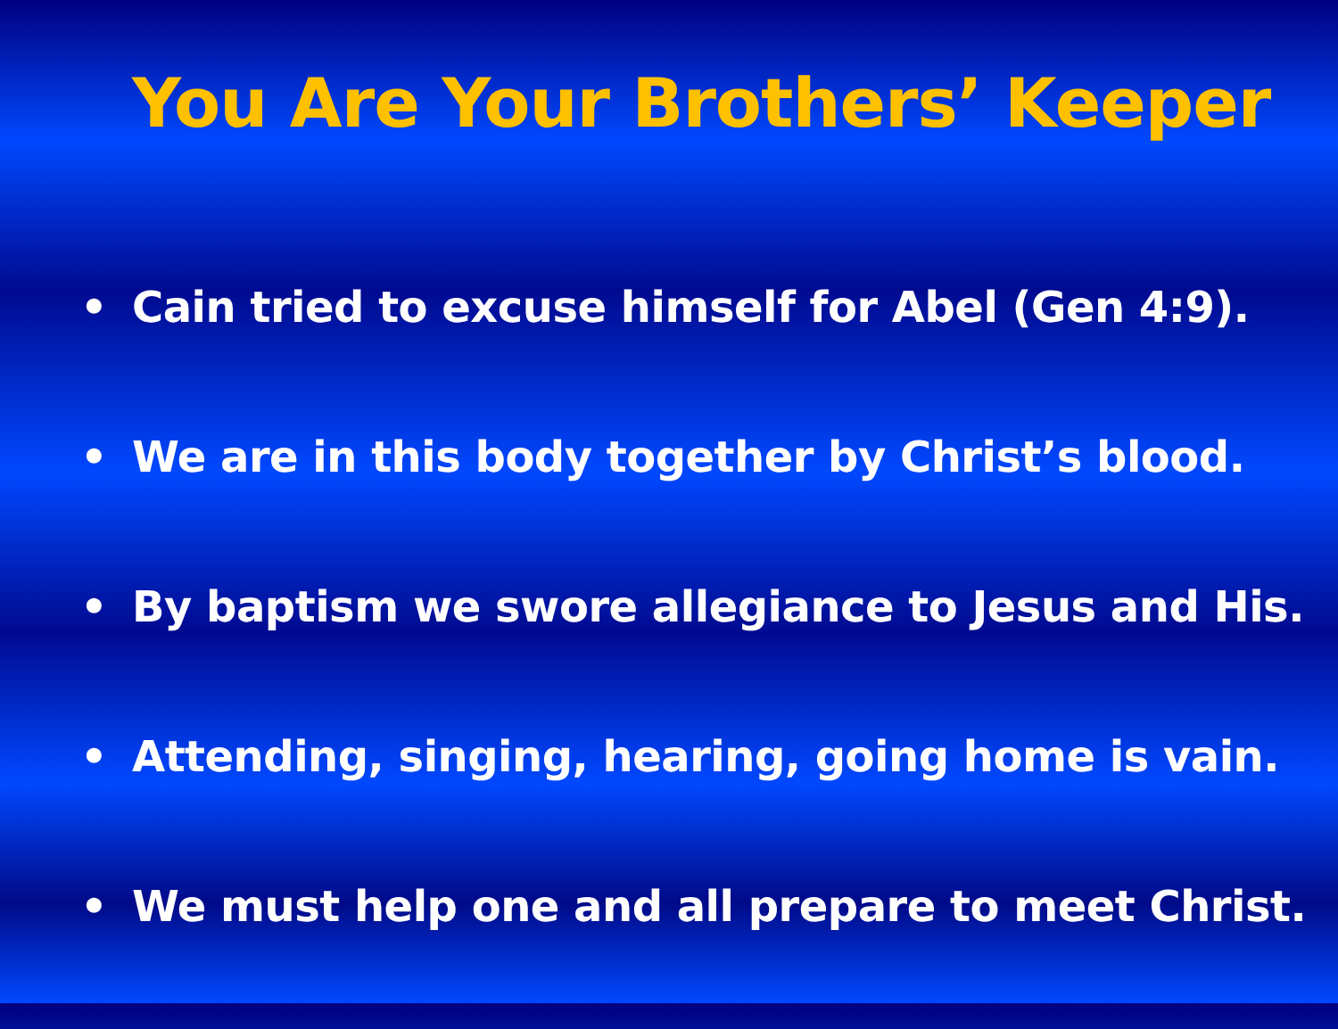You Are Your Brothers’ Keeper
• Cain tried to excuse himself for Abel (Gen 4:9).
• We are in this body together by Christ’s blood.
• By baptism we swore allegiance to Jesus and His.
• Attending, singing, hearing, going home is vain.
• We must help one and all prepare to meet Christ.